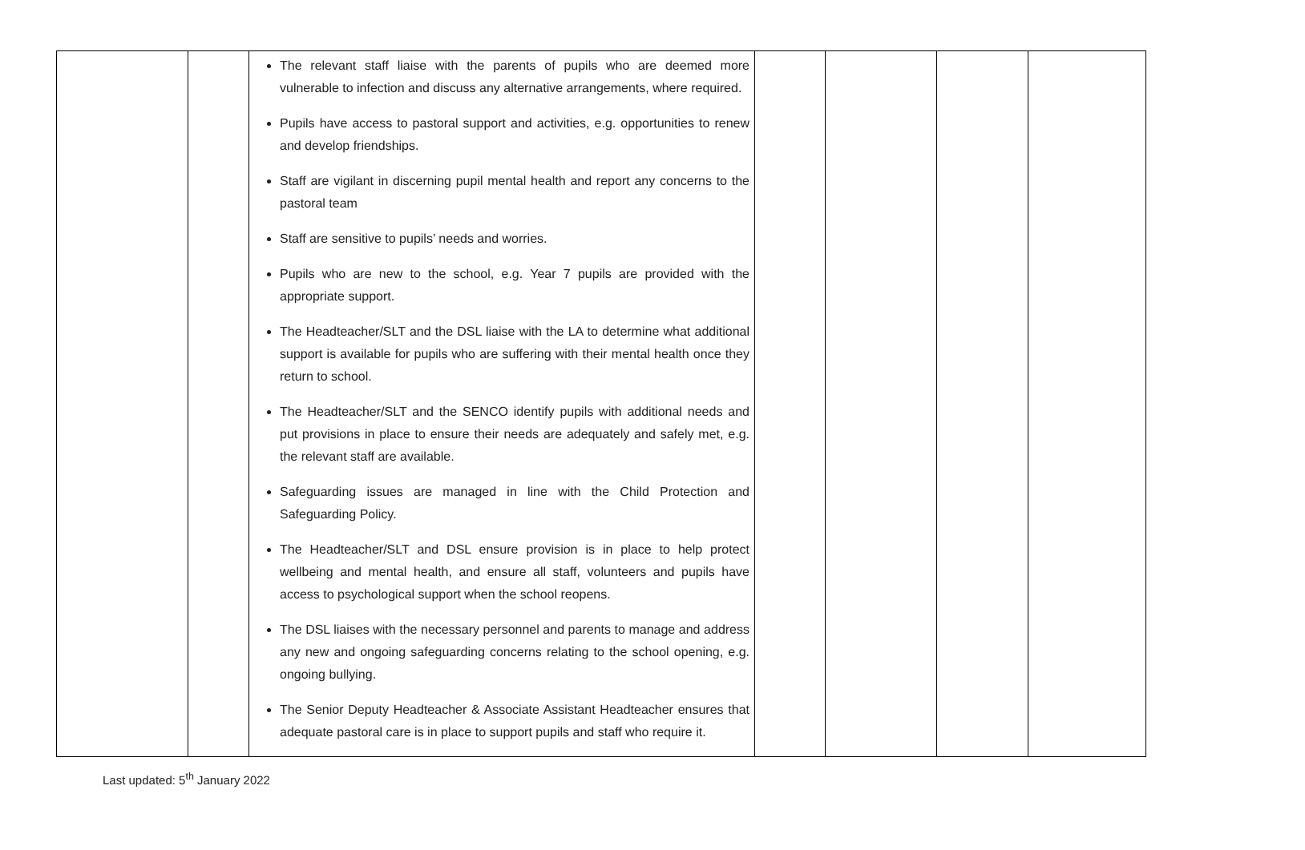| | | The relevant staff liaise with the parents of pupils who are deemed more vulnerable to infection and discuss any alternative arrangements, where required. Pupils have access to pastoral support and activities, e.g. opportunities to renew and develop friendships. Staff are vigilant in discerning pupil mental health and report any concerns to the pastoral team Staff are sensitive to pupils’ needs and worries. Pupils who are new to the school, e.g. Year 7 pupils are provided with the appropriate support. The Headteacher/SLT and the DSL liaise with the LA to determine what additional support is available for pupils who are suffering with their mental health once they return to school. The Headteacher/SLT and the SENCO identify pupils with additional needs and put provisions in place to ensure their needs are adequately and safely met, e.g. the relevant staff are available. Safeguarding issues are managed in line with the Child Protection and Safeguarding Policy. The Headteacher/SLT and DSL ensure provision is in place to help protect wellbeing and mental health, and ensure all staff, volunteers and pupils have access to psychological support when the school reopens. The DSL liaises with the necessary personnel and parents to manage and address any new and ongoing safeguarding concerns relating to the school opening, e.g. ongoing bullying. The Senior Deputy Headteacher & Associate Assistant Headteacher ensures that adequate pastoral care is in place to support pupils and staff who require it. | | | | |
Last updated: 5<sup>th</sup> January 2022